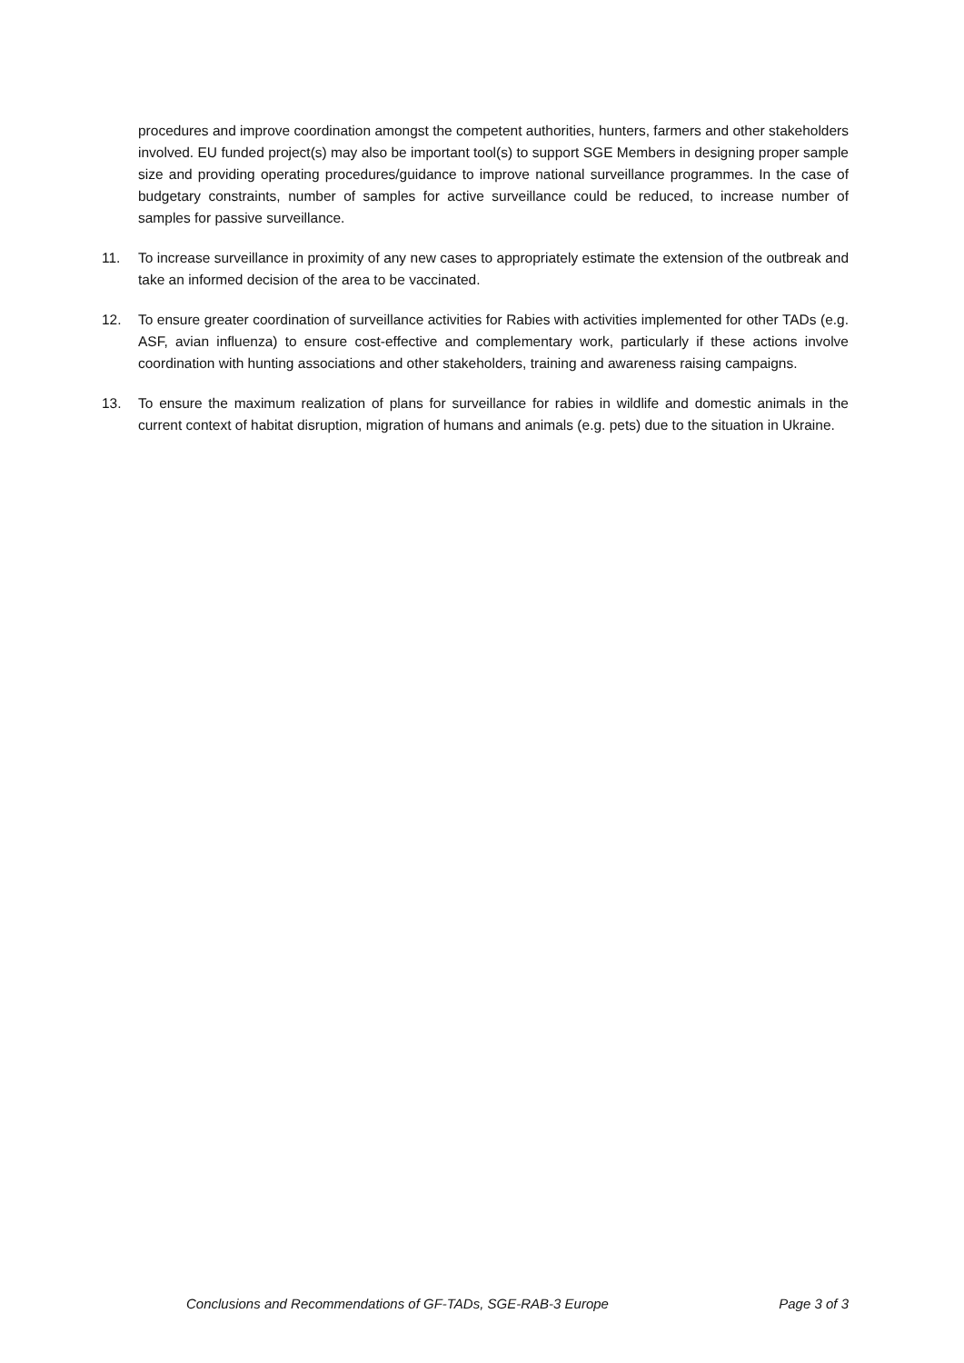procedures and improve coordination amongst the competent authorities, hunters, farmers and other stakeholders involved. EU funded project(s) may also be important tool(s) to support SGE Members in designing proper sample size and providing operating procedures/guidance to improve national surveillance programmes. In the case of budgetary constraints, number of samples for active surveillance could be reduced, to increase number of samples for passive surveillance.
11. To increase surveillance in proximity of any new cases to appropriately estimate the extension of the outbreak and take an informed decision of the area to be vaccinated.
12. To ensure greater coordination of surveillance activities for Rabies with activities implemented for other TADs (e.g. ASF, avian influenza) to ensure cost-effective and complementary work, particularly if these actions involve coordination with hunting associations and other stakeholders, training and awareness raising campaigns.
13. To ensure the maximum realization of plans for surveillance for rabies in wildlife and domestic animals in the current context of habitat disruption, migration of humans and animals (e.g. pets) due to the situation in Ukraine.
Conclusions and Recommendations of GF-TADs, SGE-RAB-3 Europe Page 3 of 3